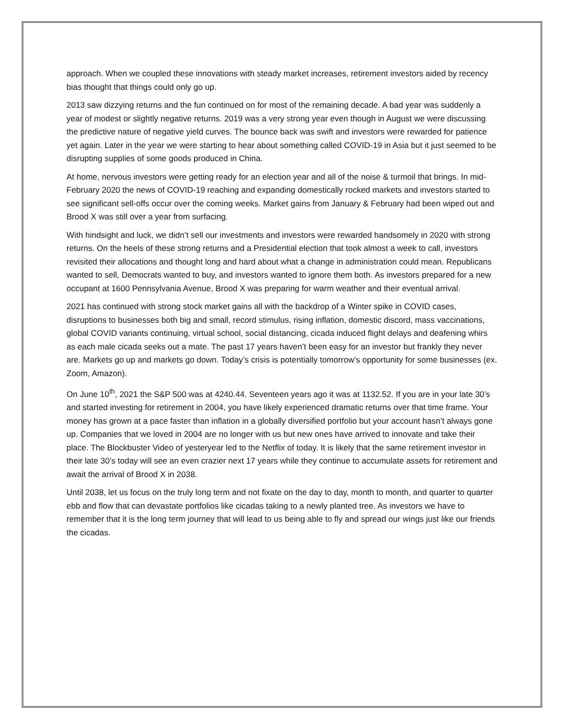approach. When we coupled these innovations with steady market increases, retirement investors aided by recency bias thought that things could only go up.
2013 saw dizzying returns and the fun continued on for most of the remaining decade. A bad year was suddenly a year of modest or slightly negative returns. 2019 was a very strong year even though in August we were discussing the predictive nature of negative yield curves. The bounce back was swift and investors were rewarded for patience yet again. Later in the year we were starting to hear about something called COVID-19 in Asia but it just seemed to be disrupting supplies of some goods produced in China.
At home, nervous investors were getting ready for an election year and all of the noise & turmoil that brings. In mid-February 2020 the news of COVID-19 reaching and expanding domestically rocked markets and investors started to see significant sell-offs occur over the coming weeks. Market gains from January & February had been wiped out and Brood X was still over a year from surfacing.
With hindsight and luck, we didn’t sell our investments and investors were rewarded handsomely in 2020 with strong returns. On the heels of these strong returns and a Presidential election that took almost a week to call, investors revisited their allocations and thought long and hard about what a change in administration could mean. Republicans wanted to sell, Democrats wanted to buy, and investors wanted to ignore them both. As investors prepared for a new occupant at 1600 Pennsylvania Avenue, Brood X was preparing for warm weather and their eventual arrival.
2021 has continued with strong stock market gains all with the backdrop of a Winter spike in COVID cases, disruptions to businesses both big and small, record stimulus, rising inflation, domestic discord, mass vaccinations, global COVID variants continuing, virtual school, social distancing, cicada induced flight delays and deafening whirs as each male cicada seeks out a mate. The past 17 years haven’t been easy for an investor but frankly they never are. Markets go up and markets go down. Today’s crisis is potentially tomorrow’s opportunity for some businesses (ex. Zoom, Amazon).
On June 10<sup>th</sup>, 2021 the S&P 500 was at 4240.44. Seventeen years ago it was at 1132.52. If you are in your late 30’s and started investing for retirement in 2004, you have likely experienced dramatic returns over that time frame. Your money has grown at a pace faster than inflation in a globally diversified portfolio but your account hasn’t always gone up. Companies that we loved in 2004 are no longer with us but new ones have arrived to innovate and take their place. The Blockbuster Video of yesteryear led to the Netflix of today. It is likely that the same retirement investor in their late 30’s today will see an even crazier next 17 years while they continue to accumulate assets for retirement and await the arrival of Brood X in 2038.
Until 2038, let us focus on the truly long term and not fixate on the day to day, month to month, and quarter to quarter ebb and flow that can devastate portfolios like cicadas taking to a newly planted tree. As investors we have to remember that it is the long term journey that will lead to us being able to fly and spread our wings just like our friends the cicadas.